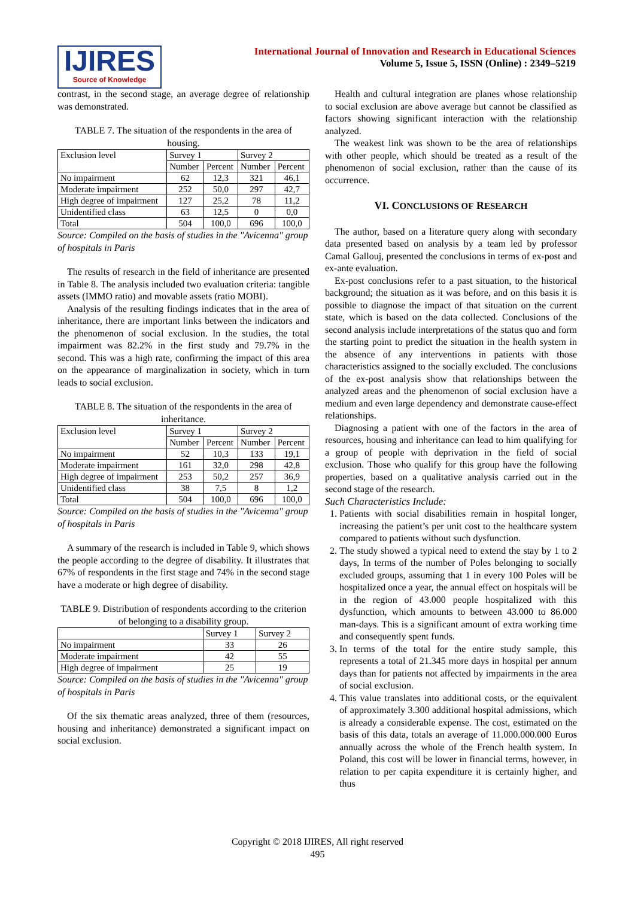IJIRES
Source of Knowledge
International Journal of Innovation and Research in Educational Sciences
Volume 5, Issue 5, ISSN (Online) : 2349–5219
contrast, in the second stage, an average degree of relationship was demonstrated.
TABLE 7. The situation of the respondents in the area of housing.
| Exclusion level | Survey 1 | | Survey 2 | |
| --- | --- | --- | --- | --- |
| | Number | Percent | Number | Percent |
| No impairment | 62 | 12,3 | 321 | 46,1 |
| Moderate impairment | 252 | 50,0 | 297 | 42,7 |
| High degree of impairment | 127 | 25,2 | 78 | 11,2 |
| Unidentified class | 63 | 12,5 | 0 | 0,0 |
| Total | 504 | 100,0 | 696 | 100,0 |
Source: Compiled on the basis of studies in the "Avicenna" group of hospitals in Paris
The results of research in the field of inheritance are presented in Table 8. The analysis included two evaluation criteria: tangible assets (IMMO ratio) and movable assets (ratio MOBI).
Analysis of the resulting findings indicates that in the area of inheritance, there are important links between the indicators and the phenomenon of social exclusion. In the studies, the total impairment was 82.2% in the first study and 79.7% in the second. This was a high rate, confirming the impact of this area on the appearance of marginalization in society, which in turn leads to social exclusion.
TABLE 8. The situation of the respondents in the area of inheritance.
| Exclusion level | Survey 1 | | Survey 2 | |
| --- | --- | --- | --- | --- |
| | Number | Percent | Number | Percent |
| No impairment | 52 | 10,3 | 133 | 19,1 |
| Moderate impairment | 161 | 32,0 | 298 | 42,8 |
| High degree of impairment | 253 | 50,2 | 257 | 36,9 |
| Unidentified class | 38 | 7,5 | 8 | 1,2 |
| Total | 504 | 100,0 | 696 | 100,0 |
Source: Compiled on the basis of studies in the "Avicenna" group of hospitals in Paris
A summary of the research is included in Table 9, which shows the people according to the degree of disability. It illustrates that 67% of respondents in the first stage and 74% in the second stage have a moderate or high degree of disability.
TABLE 9. Distribution of respondents according to the criterion of belonging to a disability group.
| | Survey 1 | Survey 2 |
| --- | --- | --- |
| No impairment | 33 | 26 |
| Moderate impairment | 42 | 55 |
| High degree of impairment | 25 | 19 |
Source: Compiled on the basis of studies in the "Avicenna" group of hospitals in Paris
Of the six thematic areas analyzed, three of them (resources, housing and inheritance) demonstrated a significant impact on social exclusion.
Health and cultural integration are planes whose relationship to social exclusion are above average but cannot be classified as factors showing significant interaction with the relationship analyzed.
The weakest link was shown to be the area of relationships with other people, which should be treated as a result of the phenomenon of social exclusion, rather than the cause of its occurrence.
VI. CONCLUSIONS OF RESEARCH
The author, based on a literature query along with secondary data presented based on analysis by a team led by professor Camal Gallouj, presented the conclusions in terms of ex-post and ex-ante evaluation.
Ex-post conclusions refer to a past situation, to the historical background; the situation as it was before, and on this basis it is possible to diagnose the impact of that situation on the current state, which is based on the data collected. Conclusions of the second analysis include interpretations of the status quo and form the starting point to predict the situation in the health system in the absence of any interventions in patients with those characteristics assigned to the socially excluded. The conclusions of the ex-post analysis show that relationships between the analyzed areas and the phenomenon of social exclusion have a medium and even large dependency and demonstrate cause-effect relationships.
Diagnosing a patient with one of the factors in the area of resources, housing and inheritance can lead to him qualifying for a group of people with deprivation in the field of social exclusion. Those who qualify for this group have the following properties, based on a qualitative analysis carried out in the second stage of the research.
Such Characteristics Include:
1. Patients with social disabilities remain in hospital longer, increasing the patient’s per unit cost to the healthcare system compared to patients without such dysfunction.
2. The study showed a typical need to extend the stay by 1 to 2 days, In terms of the number of Poles belonging to socially excluded groups, assuming that 1 in every 100 Poles will be hospitalized once a year, the annual effect on hospitals will be in the region of 43.000 people hospitalized with this dysfunction, which amounts to between 43.000 to 86.000 man-days. This is a significant amount of extra working time and consequently spent funds.
3. In terms of the total for the entire study sample, this represents a total of 21.345 more days in hospital per annum days than for patients not affected by impairments in the area of social exclusion.
4. This value translates into additional costs, or the equivalent of approximately 3.300 additional hospital admissions, which is already a considerable expense. The cost, estimated on the basis of this data, totals an average of 11.000.000.000 Euros annually across the whole of the French health system. In Poland, this cost will be lower in financial terms, however, in relation to per capita expenditure it is certainly higher, and thus
Copyright © 2018 IJIRES, All right reserved
495